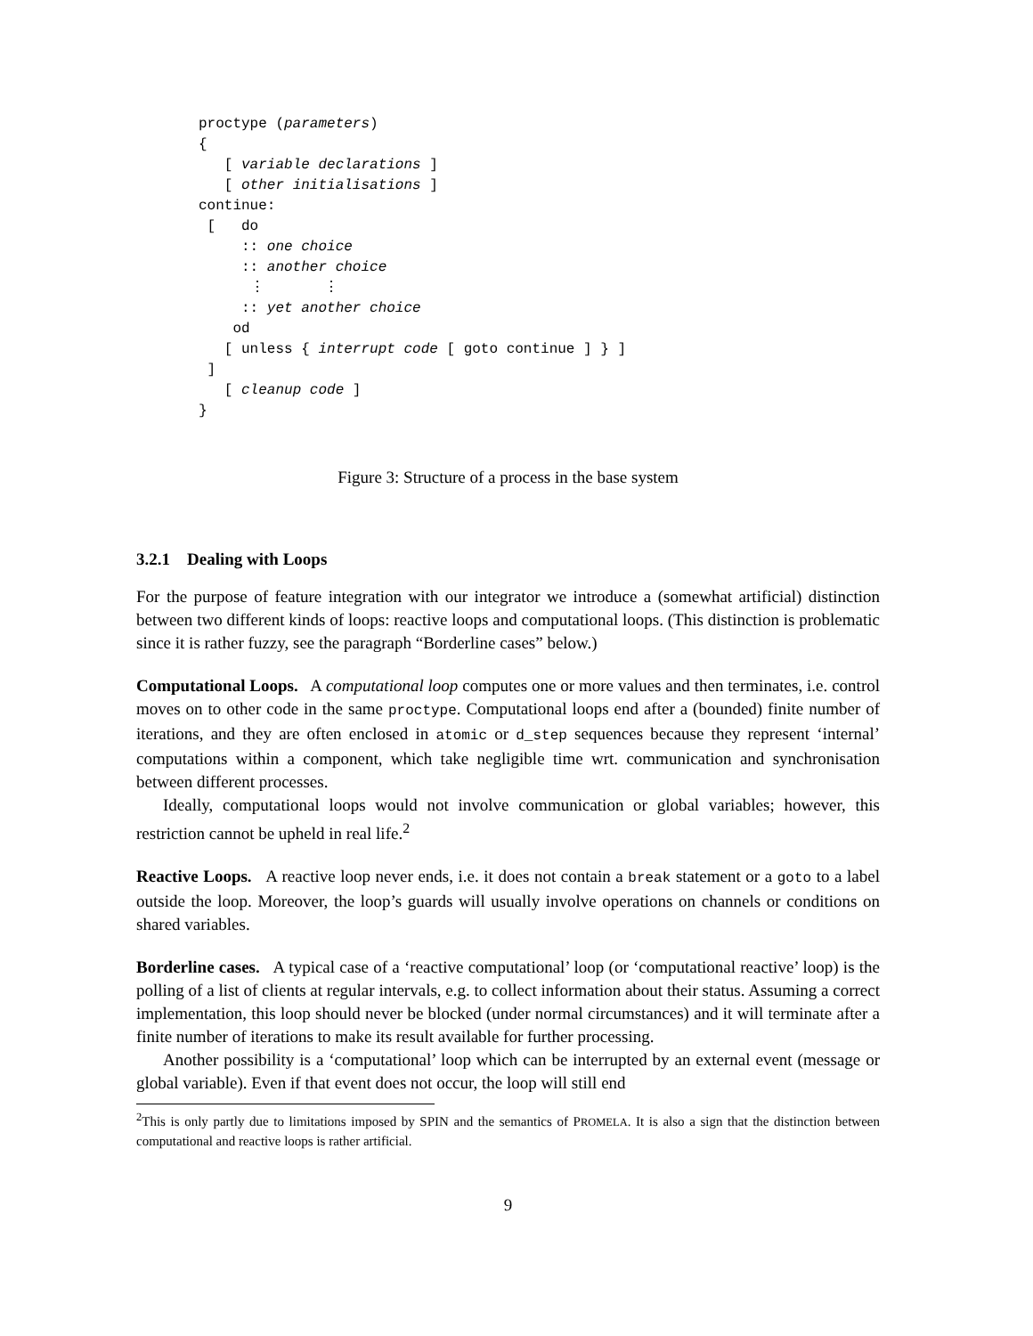proctype (parameters)
{
   [ variable declarations ]
   [ other initialisations ]
continue:
 [   do
     :: one choice
     :: another choice
      ⋮       ⋮
     :: yet another choice
    od
   [ unless { interrupt code [ goto continue ] } ]
 ]
   [ cleanup code ]
}
Figure 3: Structure of a process in the base system
3.2.1 Dealing with Loops
For the purpose of feature integration with our integrator we introduce a (somewhat artificial) distinction between two different kinds of loops: reactive loops and computational loops. (This distinction is problematic since it is rather fuzzy, see the paragraph “Borderline cases” below.)
Computational Loops. A computational loop computes one or more values and then terminates, i.e. control moves on to other code in the same proctype. Computational loops end after a (bounded) finite number of iterations, and they are often enclosed in atomic or d_step sequences because they represent ‘internal’ computations within a component, which take negligible time wrt. communication and synchronisation between different processes.
Ideally, computational loops would not involve communication or global variables; however, this restriction cannot be upheld in real life.<sup>2</sup>
Reactive Loops. A reactive loop never ends, i.e. it does not contain a break statement or a goto to a label outside the loop. Moreover, the loop’s guards will usually involve operations on channels or conditions on shared variables.
Borderline cases. A typical case of a ‘reactive computational’ loop (or ‘computational reactive’ loop) is the polling of a list of clients at regular intervals, e.g. to collect information about their status. Assuming a correct implementation, this loop should never be blocked (under normal circumstances) and it will terminate after a finite number of iterations to make its result available for further processing.
Another possibility is a ‘computational’ loop which can be interrupted by an external event (message or global variable). Even if that event does not occur, the loop will still end
<sup>2</sup> This is only partly due to limitations imposed by SPIN and the semantics of PROMELA. It is also a sign that the distinction between computational and reactive loops is rather artificial.
9